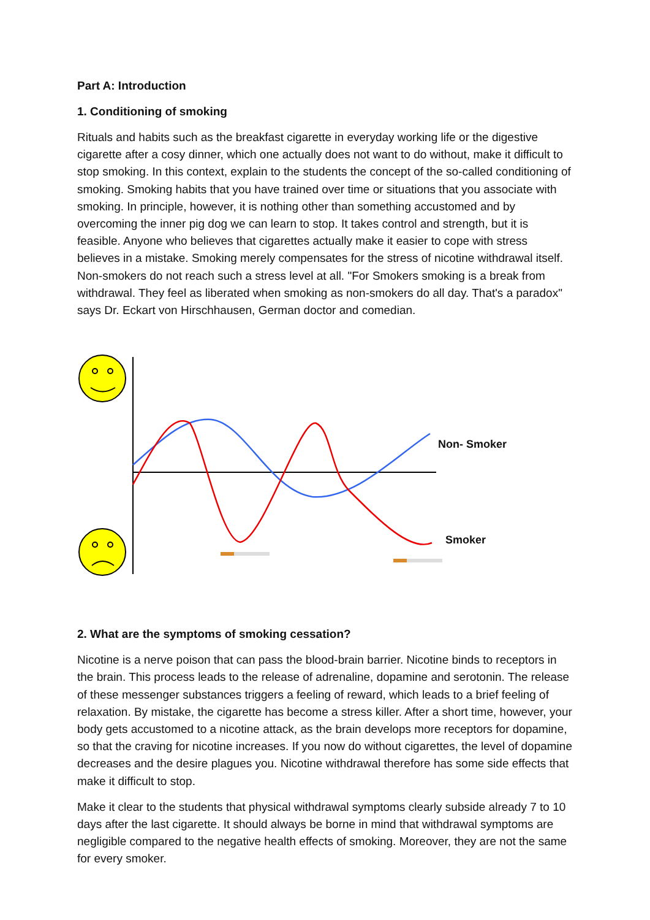Part A: Introduction
1. Conditioning of smoking
Rituals and habits such as the breakfast cigarette in everyday working life or the digestive cigarette after a cosy dinner, which one actually does not want to do without, make it difficult to stop smoking. In this context, explain to the students the concept of the so-called conditioning of smoking. Smoking habits that you have trained over time or situations that you associate with smoking. In principle, however, it is nothing other than something accustomed and by overcoming the inner pig dog we can learn to stop. It takes control and strength, but it is feasible. Anyone who believes that cigarettes actually make it easier to cope with stress believes in a mistake. Smoking merely compensates for the stress of nicotine withdrawal itself. Non-smokers do not reach such a stress level at all. "For Smokers smoking is a break from withdrawal. They feel as liberated when smoking as non-smokers do all day. That's a paradox" says Dr. Eckart von Hirschhausen, German doctor and comedian.
Non- Smoker
Smoker
2. What are the symptoms of smoking cessation?
Nicotine is a nerve poison that can pass the blood-brain barrier. Nicotine binds to receptors in the brain. This process leads to the release of adrenaline, dopamine and serotonin. The release of these messenger substances triggers a feeling of reward, which leads to a brief feeling of relaxation. By mistake, the cigarette has become a stress killer. After a short time, however, your body gets accustomed to a nicotine attack, as the brain develops more receptors for dopamine, so that the craving for nicotine increases. If you now do without cigarettes, the level of dopamine decreases and the desire plagues you. Nicotine withdrawal therefore has some side effects that make it difficult to stop.
Make it clear to the students that physical withdrawal symptoms clearly subside already 7 to 10 days after the last cigarette. It should always be borne in mind that withdrawal symptoms are negligible compared to the negative health effects of smoking. Moreover, they are not the same for every smoker.